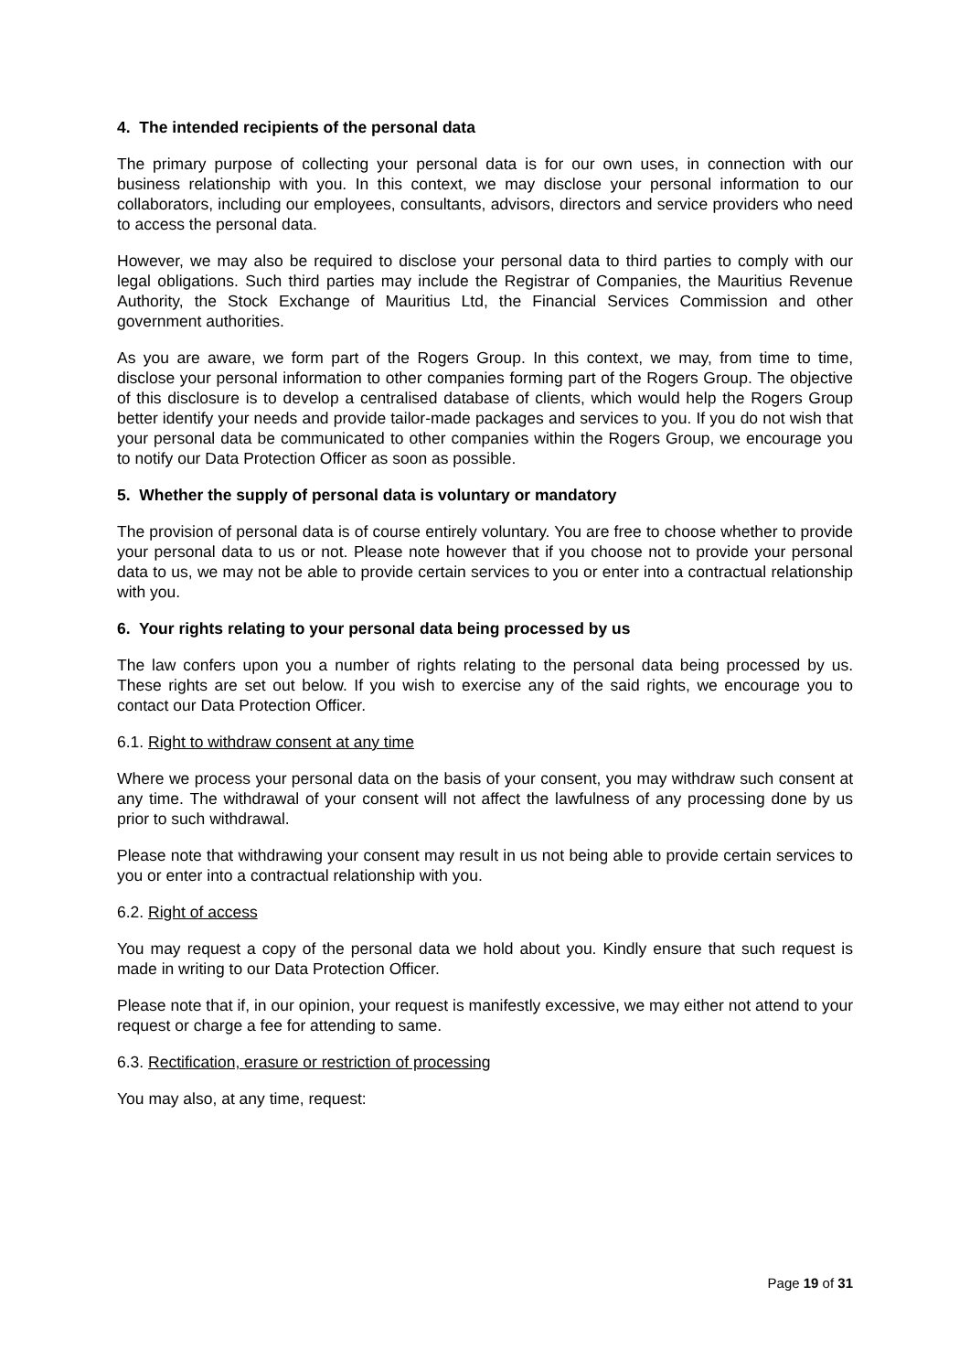4. The intended recipients of the personal data
The primary purpose of collecting your personal data is for our own uses, in connection with our business relationship with you. In this context, we may disclose your personal information to our collaborators, including our employees, consultants, advisors, directors and service providers who need to access the personal data.
However, we may also be required to disclose your personal data to third parties to comply with our legal obligations. Such third parties may include the Registrar of Companies, the Mauritius Revenue Authority, the Stock Exchange of Mauritius Ltd, the Financial Services Commission and other government authorities.
As you are aware, we form part of the Rogers Group. In this context, we may, from time to time, disclose your personal information to other companies forming part of the Rogers Group. The objective of this disclosure is to develop a centralised database of clients, which would help the Rogers Group better identify your needs and provide tailor-made packages and services to you. If you do not wish that your personal data be communicated to other companies within the Rogers Group, we encourage you to notify our Data Protection Officer as soon as possible.
5. Whether the supply of personal data is voluntary or mandatory
The provision of personal data is of course entirely voluntary. You are free to choose whether to provide your personal data to us or not. Please note however that if you choose not to provide your personal data to us, we may not be able to provide certain services to you or enter into a contractual relationship with you.
6. Your rights relating to your personal data being processed by us
The law confers upon you a number of rights relating to the personal data being processed by us. These rights are set out below. If you wish to exercise any of the said rights, we encourage you to contact our Data Protection Officer.
6.1. Right to withdraw consent at any time
Where we process your personal data on the basis of your consent, you may withdraw such consent at any time. The withdrawal of your consent will not affect the lawfulness of any processing done by us prior to such withdrawal.
Please note that withdrawing your consent may result in us not being able to provide certain services to you or enter into a contractual relationship with you.
6.2. Right of access
You may request a copy of the personal data we hold about you. Kindly ensure that such request is made in writing to our Data Protection Officer.
Please note that if, in our opinion, your request is manifestly excessive, we may either not attend to your request or charge a fee for attending to same.
6.3. Rectification, erasure or restriction of processing
You may also, at any time, request:
Page 19 of 31